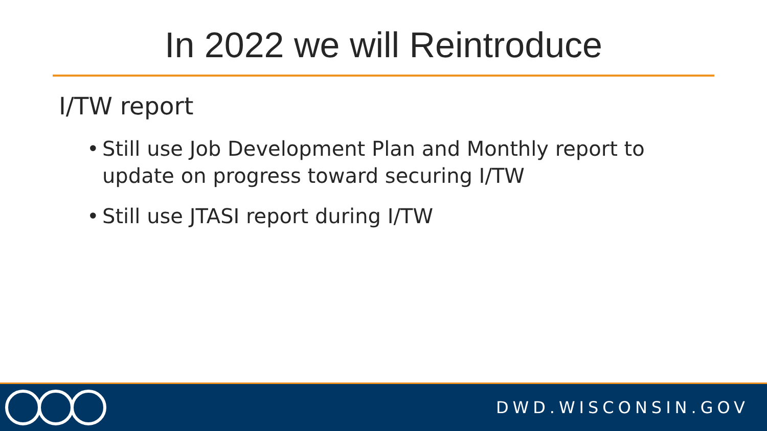In 2022 we will Reintroduce
I/TW report
• Still use Job Development Plan and Monthly report to update on progress toward securing I/TW
• Still use JTASI report during I/TW
DWD.WISCONSIN.GOV